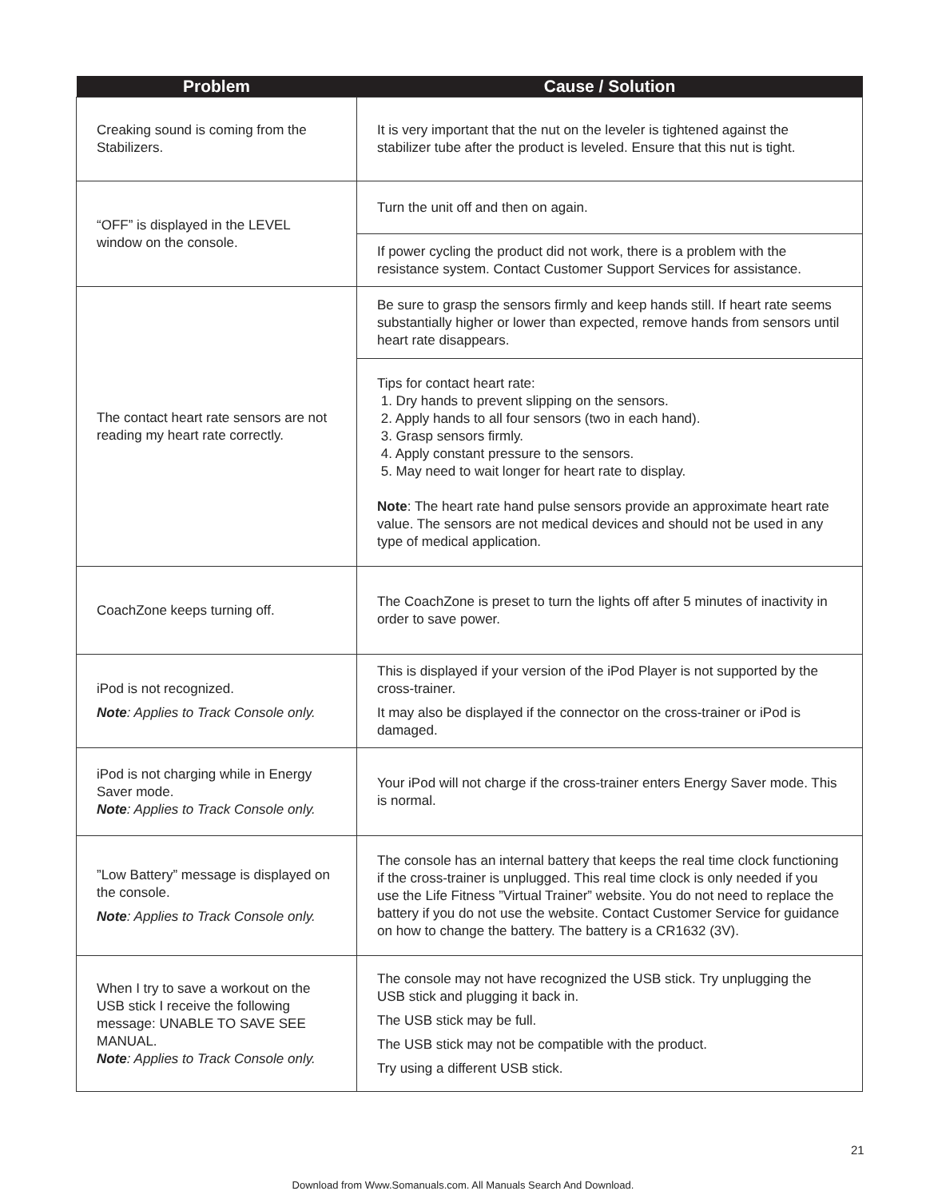| Problem | Cause / Solution |
| --- | --- |
| Creaking sound is coming from the Stabilizers. | It is very important that the nut on the leveler is tightened against the stabilizer tube after the product is leveled. Ensure that this nut is tight. |
| “OFF” is displayed in the LEVEL window on the console. | Turn the unit off and then on again. |
| | If power cycling the product did not work, there is a problem with the resistance system. Contact Customer Support Services for assistance. |
| The contact heart rate sensors are not reading my heart rate correctly. | Be sure to grasp the sensors firmly and keep hands still. If heart rate seems substantially higher or lower than expected, remove hands from sensors until heart rate disappears. |
| | Tips for contact heart rate: 1. Dry hands to prevent slipping on the sensors. 2. Apply hands to all four sensors (two in each hand). 3. Grasp sensors firmly. 4. Apply constant pressure to the sensors. 5. May need to wait longer for heart rate to display. Note : The heart rate hand pulse sensors provide an approximate heart rate value. The sensors are not medical devices and should not be used in any type of medical application. |
| CoachZone keeps turning off. | The CoachZone is preset to turn the lights off after 5 minutes of inactivity in order to save power. |
| iPod is not recognized. Note : Applies to Track Console only. | This is displayed if your version of the iPod Player is not supported by the cross-trainer. It may also be displayed if the connector on the cross-trainer or iPod is damaged. |
| iPod is not charging while in Energy Saver mode. Note : Applies to Track Console only. | Your iPod will not charge if the cross-trainer enters Energy Saver mode. This is normal. |
| ”Low Battery” message is displayed on the console. Note : Applies to Track Console only. | The console has an internal battery that keeps the real time clock functioning if the cross-trainer is unplugged. This real time clock is only needed if you use the Life Fitness ”Virtual Trainer” website. You do not need to replace the battery if you do not use the website. Contact Customer Service for guidance on how to change the battery. The battery is a CR1632 (3V). |
| When I try to save a workout on the USB stick I receive the following message: UNABLE TO SAVE SEE MANUAL. Note : Applies to Track Console only. | The console may not have recognized the USB stick. Try unplugging the USB stick and plugging it back in. The USB stick may be full. The USB stick may not be compatible with the product. Try using a different USB stick. |
21
Download from Www.Somanuals.com. All Manuals Search And Download.